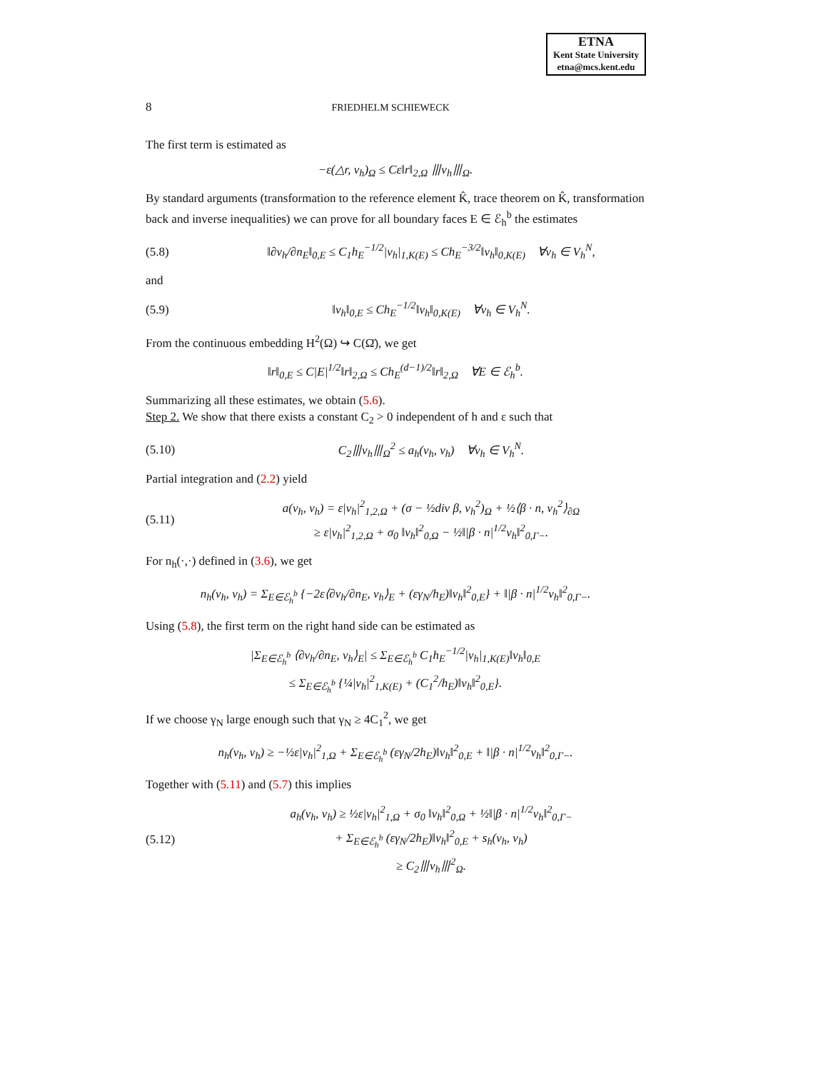ETNA
Kent State University
etna@mcs.kent.edu
8 FRIEDHELM SCHIEWECK
The first term is estimated as
−ε(△r, v<sub>h</sub>)<sub>Ω</sub> ≤ Cε‖r‖<sub>2,Ω</sub> ⦀v<sub>h</sub>⦀<sub>Ω</sub>.
By standard arguments (transformation to the reference element K̂, trace theorem on K̂, transformation back and inverse inequalities) we can prove for all boundary faces E ∈ ℰ<sub>h</sub><sup>b</sup> the estimates
(5.8) ‖∂v<sub>h</sub>/∂n<sub>E</sub>‖<sub>0,E</sub> ≤ C<sub>1</sub>h<sub>E</sub><sup>−1/2</sup>|v<sub>h</sub>|<sub>1,K(E)</sub> ≤ Ch<sub>E</sub><sup>−3/2</sup>‖v<sub>h</sub>‖<sub>0,K(E)</sub> ∀v<sub>h</sub> ∈ V<sub>h</sub><sup>N</sup>,
and
(5.9) ‖v<sub>h</sub>‖<sub>0,E</sub> ≤ Ch<sub>E</sub><sup>−1/2</sup>‖v<sub>h</sub>‖<sub>0,K(E)</sub> ∀v<sub>h</sub> ∈ V<sub>h</sub><sup>N</sup>.
From the continuous embedding H<sup>2</sup>(Ω) ↪ C(Ω̄), we get
‖r‖<sub>0,E</sub> ≤ C|E|<sup>1/2</sup>‖r‖<sub>2,Ω</sub> ≤ Ch<sub>E</sub><sup>(d−1)/2</sup>‖r‖<sub>2,Ω</sub> ∀E ∈ ℰ<sub>h</sub><sup>b</sup>.
Summarizing all these estimates, we obtain (5.6).
Step 2. We show that there exists a constant C<sub>2</sub> > 0 independent of h and ε such that
(5.10) C<sub>2</sub>⦀v<sub>h</sub>⦀<sub>Ω</sub><sup>2</sup> ≤ a<sub>h</sub>(v<sub>h</sub>, v<sub>h</sub>) ∀v<sub>h</sub> ∈ V<sub>h</sub><sup>N</sup>.
Partial integration and (2.2) yield
(5.11) a(v<sub>h</sub>, v<sub>h</sub>) = ε|v<sub>h</sub>|<sup>2</sup><sub>1,2,Ω</sub> + (σ − ½div β, v<sub>h</sub><sup>2</sup>)<sub>Ω</sub> + ½⟨β · n, v<sub>h</sub><sup>2</sup>⟩<sub>∂Ω</sub>
≥ ε|v<sub>h</sub>|<sup>2</sup><sub>1,2,Ω</sub> + σ<sub>0</sub> ‖v<sub>h</sub>‖<sup>2</sup><sub>0,Ω</sub> − ½‖|β · n|<sup>1/2</sup>v<sub>h</sub>‖<sup>2</sup><sub>0,Γ−</sub>.
For n<sub>h</sub>(·,·) defined in (3.6), we get
n<sub>h</sub>(v<sub>h</sub>, v<sub>h</sub>) = Σ<sub>E∈ℰ<sub>h</sub><sup>b</sup></sub> {−2ε⟨∂v<sub>h</sub>/∂n<sub>E</sub>, v<sub>h</sub>⟩<sub>E</sub> + (εγ<sub>N</sub>/h<sub>E</sub>)‖v<sub>h</sub>‖<sup>2</sup><sub>0,E</sub>} + ‖|β · n|<sup>1/2</sup>v<sub>h</sub>‖<sup>2</sup><sub>0,Γ−</sub>.
Using (5.8), the first term on the right hand side can be estimated as
|Σ<sub>E∈ℰ<sub>h</sub><sup>b</sup></sub> ⟨∂v<sub>h</sub>/∂n<sub>E</sub>, v<sub>h</sub>⟩<sub>E</sub>| ≤ Σ<sub>E∈ℰ<sub>h</sub><sup>b</sup></sub> C<sub>1</sub>h<sub>E</sub><sup>−1/2</sup>|v<sub>h</sub>|<sub>1,K(E)</sub>‖v<sub>h</sub>‖<sub>0,E</sub>
≤ Σ<sub>E∈ℰ<sub>h</sub><sup>b</sup></sub> {¼|v<sub>h</sub>|<sup>2</sup><sub>1,K(E)</sub> + (C<sub>1</sub><sup>2</sup>/h<sub>E</sub>)‖v<sub>h</sub>‖<sup>2</sup><sub>0,E</sub>}.
If we choose γ<sub>N</sub> large enough such that γ<sub>N</sub> ≥ 4C<sub>1</sub><sup>2</sup>, we get
n<sub>h</sub>(v<sub>h</sub>, v<sub>h</sub>) ≥ −½ε|v<sub>h</sub>|<sup>2</sup><sub>1,Ω</sub> + Σ<sub>E∈ℰ<sub>h</sub><sup>b</sup></sub> (εγ<sub>N</sub>/2h<sub>E</sub>)‖v<sub>h</sub>‖<sup>2</sup><sub>0,E</sub> + ‖|β · n|<sup>1/2</sup>v<sub>h</sub>‖<sup>2</sup><sub>0,Γ−</sub>.
Together with (5.11) and (5.7) this implies
(5.12) a<sub>h</sub>(v<sub>h</sub>, v<sub>h</sub>) ≥ ½ε|v<sub>h</sub>|<sup>2</sup><sub>1,Ω</sub> + σ<sub>0</sub> ‖v<sub>h</sub>‖<sup>2</sup><sub>0,Ω</sub> + ½‖|β · n|<sup>1/2</sup>v<sub>h</sub>‖<sup>2</sup><sub>0,Γ−</sub>
+ Σ<sub>E∈ℰ<sub>h</sub><sup>b</sup></sub> (εγ<sub>N</sub>/2h<sub>E</sub>)‖v<sub>h</sub>‖<sup>2</sup><sub>0,E</sub> + s<sub>h</sub>(v<sub>h</sub>, v<sub>h</sub>)
≥ C<sub>2</sub>⦀v<sub>h</sub>⦀<sup>2</sup><sub>Ω</sub>.